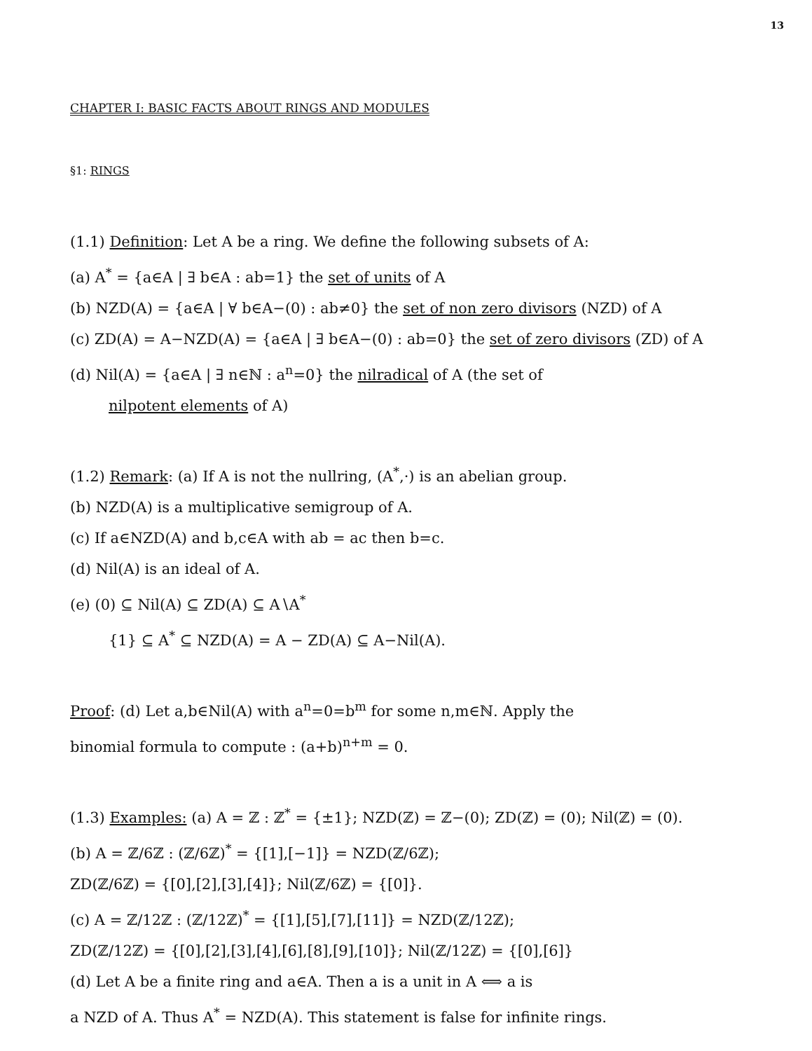13
CHAPTER I: BASIC FACTS ABOUT RINGS AND MODULES
§1: RINGS
(1.1) Definition: Let A be a ring. We define the following subsets of A:
(a) A<sup>*</sup> = {a∈A | ∃ b∈A : ab=1} the set of units of A
(b) NZD(A) = {a∈A | ∀ b∈A−(0) : ab≠0} the set of non zero divisors (NZD) of A
(c) ZD(A) = A−NZD(A) = {a∈A | ∃ b∈A−(0) : ab=0} the set of zero divisors (ZD) of A
(d) Nil(A) = {a∈A | ∃ n∈ℕ : a<sup>n</sup>=0} the nilradical of A (the set of
nilpotent elements of A)
(1.2) Remark: (a) If A is not the nullring, (A<sup>*</sup>,·) is an abelian group.
(b) NZD(A) is a multiplicative semigroup of A.
(c) If a∈NZD(A) and b,c∈A with ab = ac then b=c.
(d) Nil(A) is an ideal of A.
(e) (0) ⊆ Nil(A) ⊆ ZD(A) ⊆ A∖A<sup>*</sup>
{1} ⊆ A<sup>*</sup> ⊆ NZD(A) = A − ZD(A) ⊆ A−Nil(A).
Proof: (d) Let a,b∈Nil(A) with a<sup>n</sup>=0=b<sup>m</sup> for some n,m∈ℕ. Apply the
binomial formula to compute : (a+b)<sup>n+m</sup> = 0.
(1.3) Examples: (a) A = ℤ : ℤ<sup>*</sup> = {±1}; NZD(ℤ) = ℤ−(0); ZD(ℤ) = (0); Nil(ℤ) = (0).
(b) A = ℤ/6ℤ : (ℤ/6ℤ)<sup>*</sup> = {[1],[−1]} = NZD(ℤ/6ℤ);
ZD(ℤ/6ℤ) = {[0],[2],[3],[4]}; Nil(ℤ/6ℤ) = {[0]}.
(c) A = ℤ/12ℤ : (ℤ/12ℤ)<sup>*</sup> = {[1],[5],[7],[11]} = NZD(ℤ/12ℤ);
ZD(ℤ/12ℤ) = {[0],[2],[3],[4],[6],[8],[9],[10]}; Nil(ℤ/12ℤ) = {[0],[6]}
(d) Let A be a finite ring and a∈A. Then a is a unit in A ⟺ a is
a NZD of A. Thus A<sup>*</sup> = NZD(A). This statement is false for infinite rings.